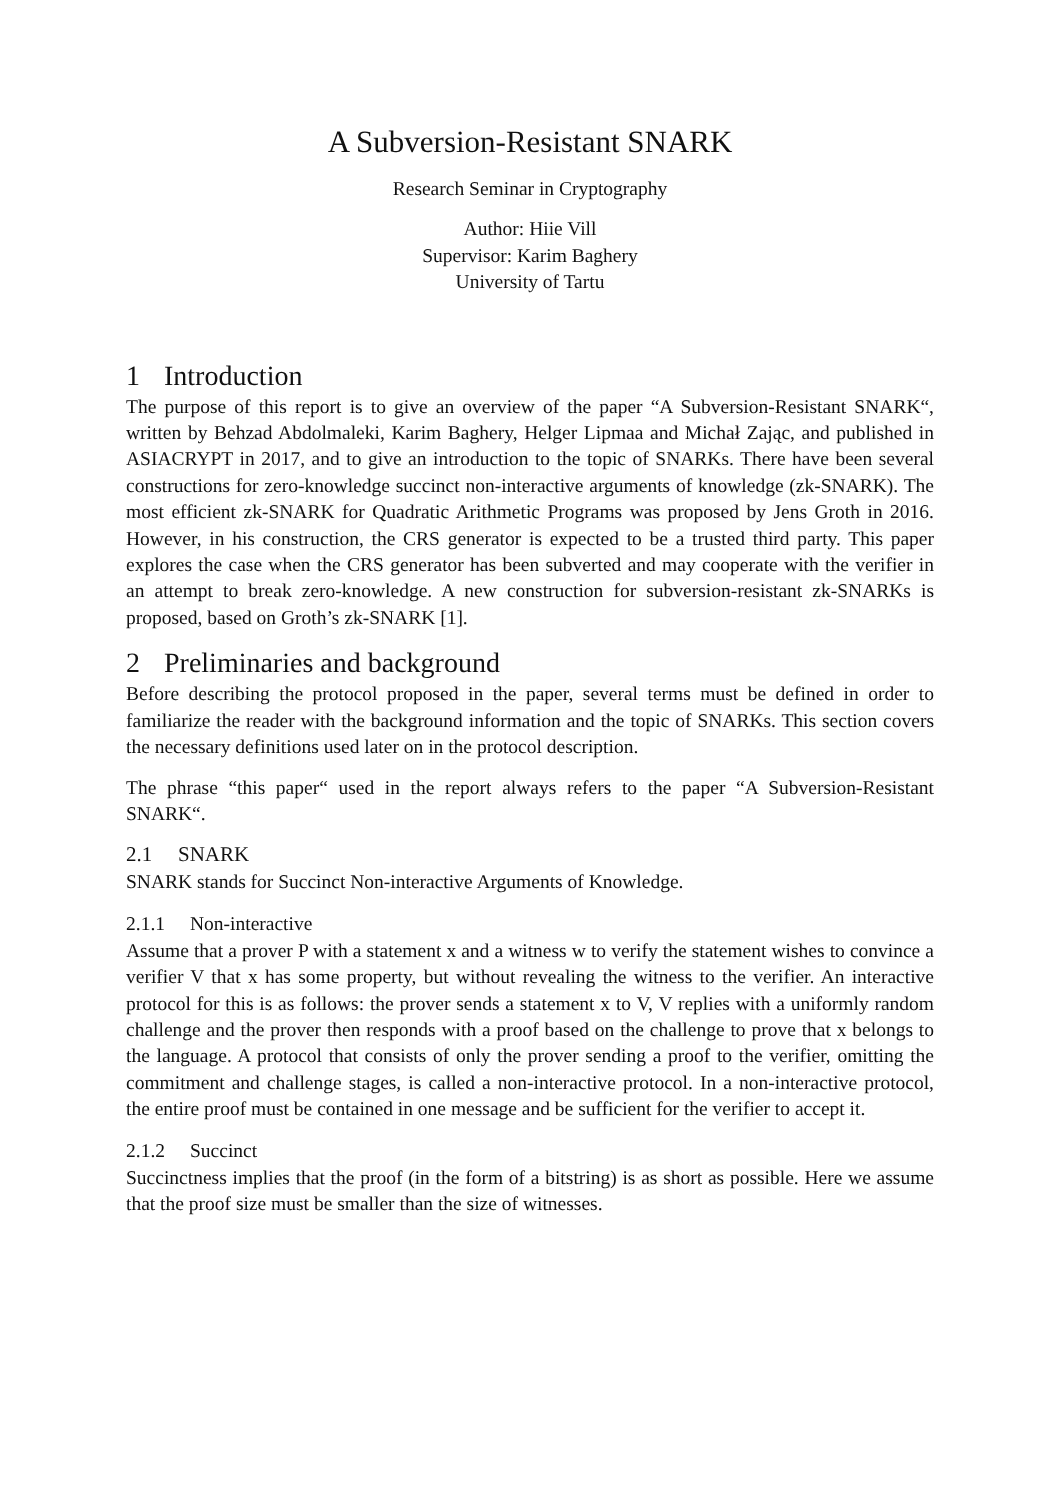A Subversion-Resistant SNARK
Research Seminar in Cryptography
Author: Hiie Vill
Supervisor: Karim Baghery
University of Tartu
1 Introduction
The purpose of this report is to give an overview of the paper “A Subversion-Resistant SNARK“, written by Behzad Abdolmaleki, Karim Baghery, Helger Lipmaa and Michał Zając, and published in ASIACRYPT in 2017, and to give an introduction to the topic of SNARKs. There have been several constructions for zero-knowledge succinct non-interactive arguments of knowledge (zk-SNARK). The most efficient zk-SNARK for Quadratic Arithmetic Programs was proposed by Jens Groth in 2016. However, in his construction, the CRS generator is expected to be a trusted third party. This paper explores the case when the CRS generator has been subverted and may cooperate with the verifier in an attempt to break zero-knowledge. A new construction for subversion-resistant zk-SNARKs is proposed, based on Groth’s zk-SNARK [1].
2 Preliminaries and background
Before describing the protocol proposed in the paper, several terms must be defined in order to familiarize the reader with the background information and the topic of SNARKs. This section covers the necessary definitions used later on in the protocol description.
The phrase “this paper“ used in the report always refers to the paper “A Subversion-Resistant SNARK“.
2.1 SNARK
SNARK stands for Succinct Non-interactive Arguments of Knowledge.
2.1.1 Non-interactive
Assume that a prover P with a statement x and a witness w to verify the statement wishes to convince a verifier V that x has some property, but without revealing the witness to the verifier. An interactive protocol for this is as follows: the prover sends a statement x to V, V replies with a uniformly random challenge and the prover then responds with a proof based on the challenge to prove that x belongs to the language. A protocol that consists of only the prover sending a proof to the verifier, omitting the commitment and challenge stages, is called a non-interactive protocol. In a non-interactive protocol, the entire proof must be contained in one message and be sufficient for the verifier to accept it.
2.1.2 Succinct
Succinctness implies that the proof (in the form of a bitstring) is as short as possible. Here we assume that the proof size must be smaller than the size of witnesses.